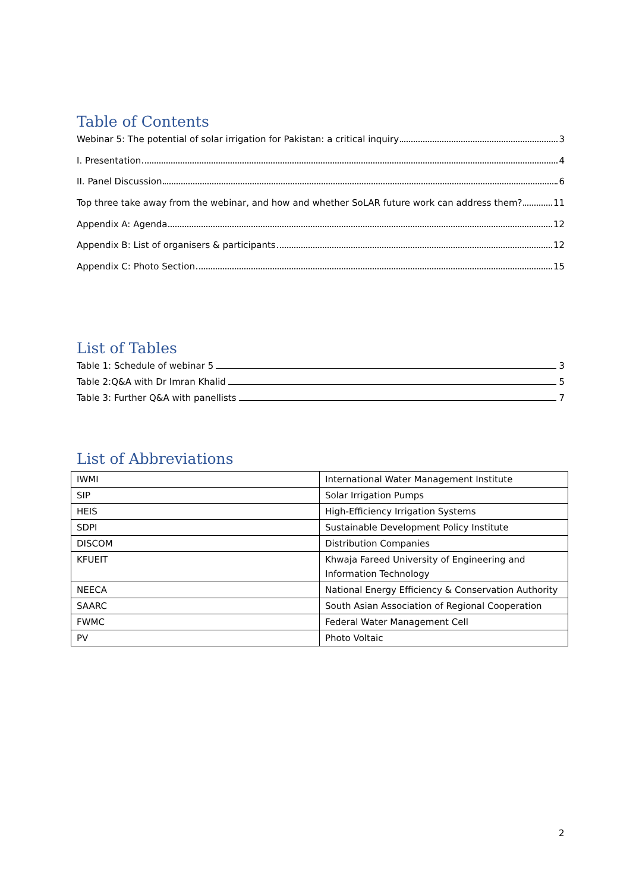Table of Contents
Webinar 5: The potential of solar irrigation for Pakistan: a critical inquiry 3
I. Presentation 4
II. Panel Discussion 6
Top three take away from the webinar, and how and whether SoLAR future work can address them? 11
Appendix A: Agenda 12
Appendix B: List of organisers & participants 12
Appendix C: Photo Section 15
List of Tables
Table 1: Schedule of webinar 5 3
Table 2:Q&A with Dr Imran Khalid 5
Table 3: Further Q&A with panellists 7
List of Abbreviations
| IWMI | International Water Management Institute |
| SIP | Solar Irrigation Pumps |
| HEIS | High-Efficiency Irrigation Systems |
| SDPI | Sustainable Development Policy Institute |
| DISCOM | Distribution Companies |
| KFUEIT | Khwaja Fareed University of Engineering and Information Technology |
| NEECA | National Energy Efficiency & Conservation Authority |
| SAARC | South Asian Association of Regional Cooperation |
| FWMC | Federal Water Management Cell |
| PV | Photo Voltaic |
2